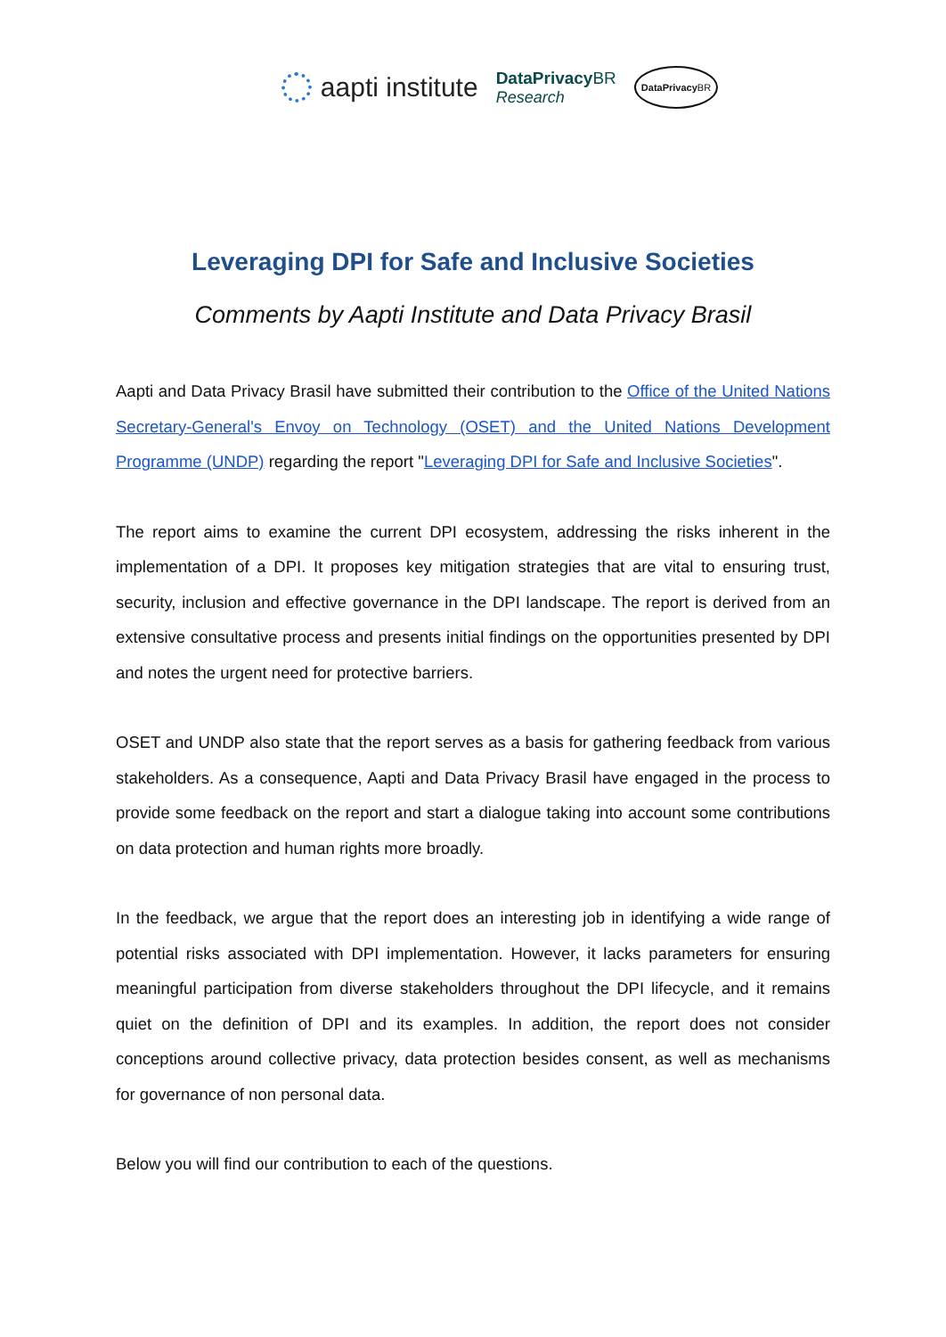aapti institute
DataPrivacy BR
Research
DataPrivacy BR
Leveraging DPI for Safe and Inclusive Societies
Comments by Aapti Institute and Data Privacy Brasil
Aapti and Data Privacy Brasil have submitted their contribution to the Office of the United Nations Secretary-General's Envoy on Technology (OSET) and the United Nations Development Programme (UNDP) regarding the report "Leveraging DPI for Safe and Inclusive Societies".
The report aims to examine the current DPI ecosystem, addressing the risks inherent in the implementation of a DPI. It proposes key mitigation strategies that are vital to ensuring trust, security, inclusion and effective governance in the DPI landscape. The report is derived from an extensive consultative process and presents initial findings on the opportunities presented by DPI and notes the urgent need for protective barriers.
OSET and UNDP also state that the report serves as a basis for gathering feedback from various stakeholders. As a consequence, Aapti and Data Privacy Brasil have engaged in the process to provide some feedback on the report and start a dialogue taking into account some contributions on data protection and human rights more broadly.
In the feedback, we argue that the report does an interesting job in identifying a wide range of potential risks associated with DPI implementation. However, it lacks parameters for ensuring meaningful participation from diverse stakeholders throughout the DPI lifecycle, and it remains quiet on the definition of DPI and its examples. In addition, the report does not consider conceptions around collective privacy, data protection besides consent, as well as mechanisms for governance of non personal data.
Below you will find our contribution to each of the questions.